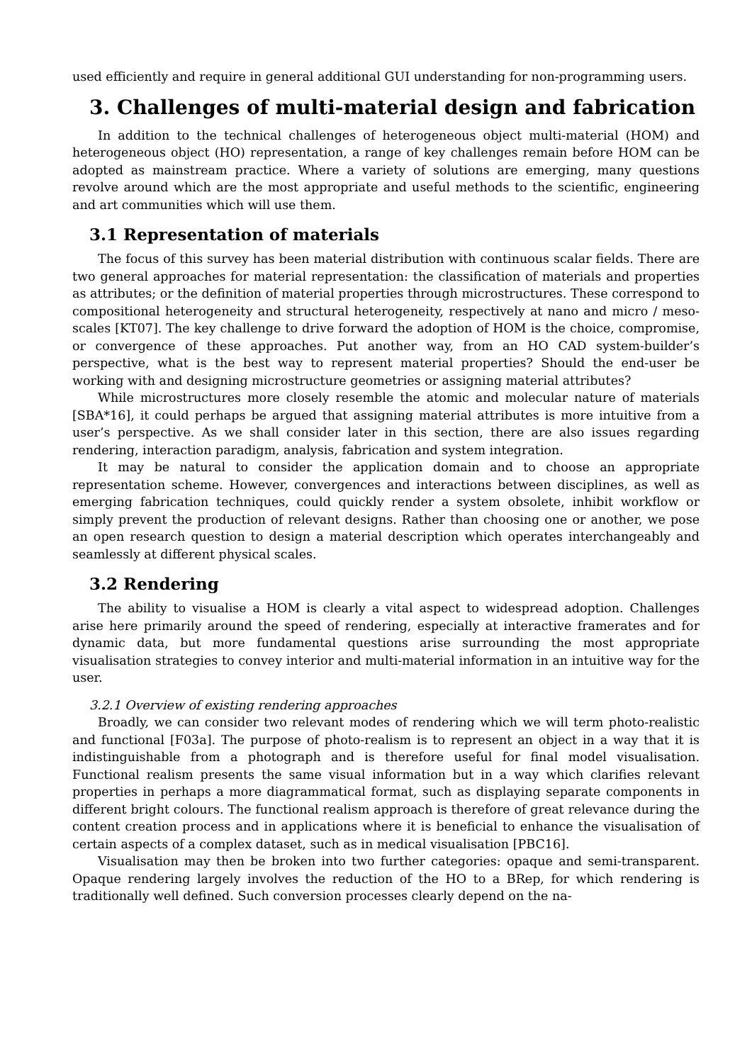used efficiently and require in general additional GUI understanding for non-programming users.
3. Challenges of multi-material design and fabrication
In addition to the technical challenges of heterogeneous object multi-material (HOM) and heterogeneous object (HO) representation, a range of key challenges remain before HOM can be adopted as mainstream practice. Where a variety of solutions are emerging, many questions revolve around which are the most appropriate and useful methods to the scientific, engineering and art communities which will use them.
3.1 Representation of materials
The focus of this survey has been material distribution with continuous scalar fields. There are two general approaches for material representation: the classification of materials and properties as attributes; or the definition of material properties through microstructures. These correspond to compositional heterogeneity and structural heterogeneity, respectively at nano and micro / meso-scales [KT07]. The key challenge to drive forward the adoption of HOM is the choice, compromise, or convergence of these approaches. Put another way, from an HO CAD system-builder’s perspective, what is the best way to represent material properties? Should the end-user be working with and designing microstructure geometries or assigning material attributes?
While microstructures more closely resemble the atomic and molecular nature of materials [SBA*16], it could perhaps be argued that assigning material attributes is more intuitive from a user’s perspective. As we shall consider later in this section, there are also issues regarding rendering, interaction paradigm, analysis, fabrication and system integration.
It may be natural to consider the application domain and to choose an appropriate representation scheme. However, convergences and interactions between disciplines, as well as emerging fabrication techniques, could quickly render a system obsolete, inhibit workflow or simply prevent the production of relevant designs. Rather than choosing one or another, we pose an open research question to design a material description which operates interchangeably and seamlessly at different physical scales.
3.2 Rendering
The ability to visualise a HOM is clearly a vital aspect to widespread adoption. Challenges arise here primarily around the speed of rendering, especially at interactive framerates and for dynamic data, but more fundamental questions arise surrounding the most appropriate visualisation strategies to convey interior and multi-material information in an intuitive way for the user.
3.2.1 Overview of existing rendering approaches
Broadly, we can consider two relevant modes of rendering which we will term photo-realistic and functional [F03a]. The purpose of photo-realism is to represent an object in a way that it is indistinguishable from a photograph and is therefore useful for final model visualisation. Functional realism presents the same visual information but in a way which clarifies relevant properties in perhaps a more diagrammatical format, such as displaying separate components in different bright colours. The functional realism approach is therefore of great relevance during the content creation process and in applications where it is beneficial to enhance the visualisation of certain aspects of a complex dataset, such as in medical visualisation [PBC16].
Visualisation may then be broken into two further categories: opaque and semi-transparent. Opaque rendering largely involves the reduction of the HO to a BRep, for which rendering is traditionally well defined. Such conversion processes clearly depend on the na-